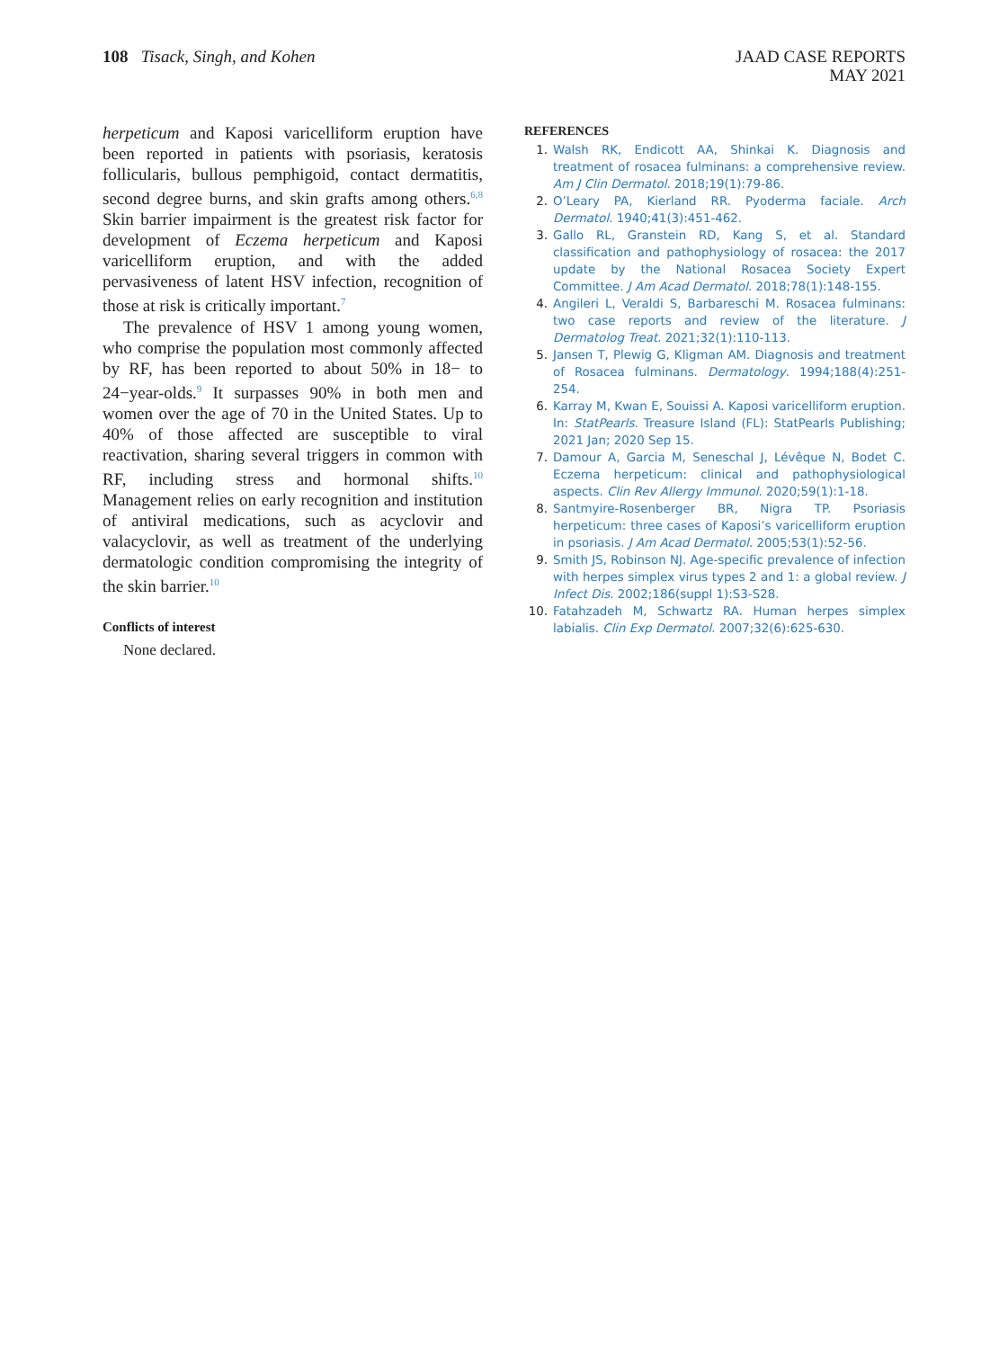108 Tisack, Singh, and Kohen
JAAD CASE REPORTS
MAY 2021
herpeticum and Kaposi varicelliform eruption have been reported in patients with psoriasis, keratosis follicularis, bullous pemphigoid, contact dermatitis, second degree burns, and skin grafts among others.<sup>6,8</sup> Skin barrier impairment is the greatest risk factor for development of Eczema herpeticum and Kaposi varicelliform eruption, and with the added pervasiveness of latent HSV infection, recognition of those at risk is critically important.<sup>7</sup>
The prevalence of HSV 1 among young women, who comprise the population most commonly affected by RF, has been reported to about 50% in 18− to 24−year-olds.<sup>9</sup> It surpasses 90% in both men and women over the age of 70 in the United States. Up to 40% of those affected are susceptible to viral reactivation, sharing several triggers in common with RF, including stress and hormonal shifts.<sup>10</sup> Management relies on early recognition and institution of antiviral medications, such as acyclovir and valacyclovir, as well as treatment of the underlying dermatologic condition compromising the integrity of the skin barrier.<sup>10</sup>
Conflicts of interest
None declared.
REFERENCES
1. Walsh RK, Endicott AA, Shinkai K. Diagnosis and treatment of rosacea fulminans: a comprehensive review. Am J Clin Dermatol. 2018;19(1):79-86.
2. O’Leary PA, Kierland RR. Pyoderma faciale. Arch Dermatol. 1940;41(3):451-462.
3. Gallo RL, Granstein RD, Kang S, et al. Standard classification and pathophysiology of rosacea: the 2017 update by the National Rosacea Society Expert Committee. J Am Acad Dermatol. 2018;78(1):148-155.
4. Angileri L, Veraldi S, Barbareschi M. Rosacea fulminans: two case reports and review of the literature. J Dermatolog Treat. 2021;32(1):110-113.
5. Jansen T, Plewig G, Kligman AM. Diagnosis and treatment of Rosacea fulminans. Dermatology. 1994;188(4):251-254.
6. Karray M, Kwan E, Souissi A. Kaposi varicelliform eruption. In: StatPearls. Treasure Island (FL): StatPearls Publishing; 2021 Jan; 2020 Sep 15.
7. Damour A, Garcia M, Seneschal J, Lévêque N, Bodet C. Eczema herpeticum: clinical and pathophysiological aspects. Clin Rev Allergy Immunol. 2020;59(1):1-18.
8. Santmyire-Rosenberger BR, Nigra TP. Psoriasis herpeticum: three cases of Kaposi’s varicelliform eruption in psoriasis. J Am Acad Dermatol. 2005;53(1):52-56.
9. Smith JS, Robinson NJ. Age-specific prevalence of infection with herpes simplex virus types 2 and 1: a global review. J Infect Dis. 2002;186(suppl 1):S3-S28.
10. Fatahzadeh M, Schwartz RA. Human herpes simplex labialis. Clin Exp Dermatol. 2007;32(6):625-630.